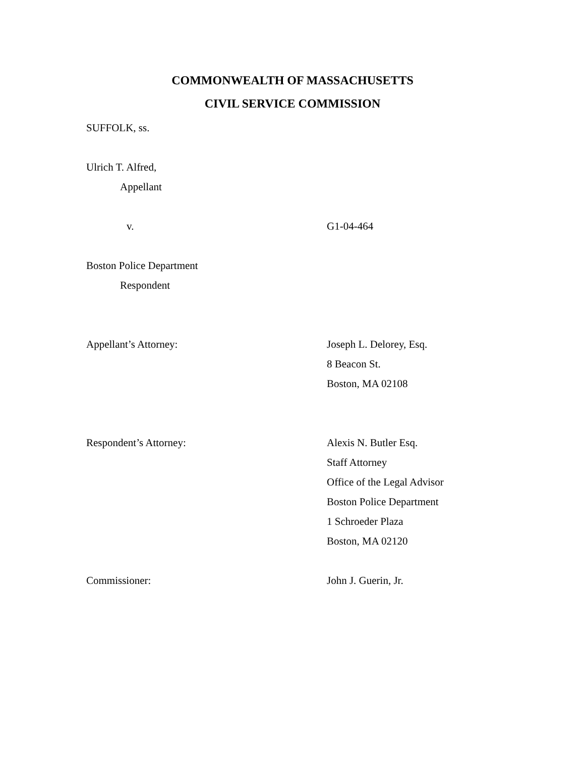COMMONWEALTH OF MASSACHUSETTS
CIVIL SERVICE COMMISSION
SUFFOLK, ss.
Ulrich T. Alfred,
Appellant
v. G1-04-464
Boston Police Department
Respondent
Appellant’s Attorney: Joseph L. Delorey, Esq.
8 Beacon St.
Boston, MA 02108
Respondent’s Attorney: Alexis N. Butler Esq.
Staff Attorney
Office of the Legal Advisor
Boston Police Department
1 Schroeder Plaza
Boston, MA 02120
Commissioner: John J. Guerin, Jr.